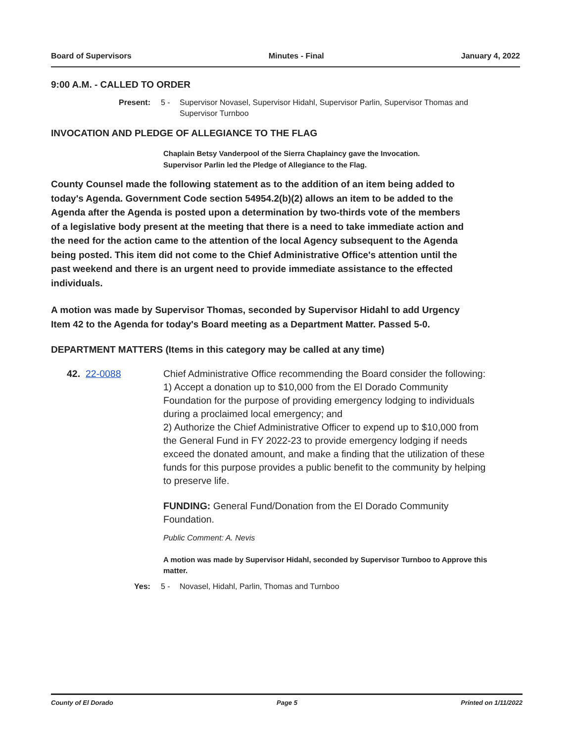Board of Supervisors Minutes - Final January 4, 2022
9:00 A.M. - CALLED TO ORDER
Present: 5 - Supervisor Novasel, Supervisor Hidahl, Supervisor Parlin, Supervisor Thomas and Supervisor Turnboo
INVOCATION AND PLEDGE OF ALLEGIANCE TO THE FLAG
Chaplain Betsy Vanderpool of the Sierra Chaplaincy gave the Invocation.
Supervisor Parlin led the Pledge of Allegiance to the Flag.
County Counsel made the following statement as to the addition of an item being added to today's Agenda. Government Code section 54954.2(b)(2) allows an item to be added to the Agenda after the Agenda is posted upon a determination by two-thirds vote of the members of a legislative body present at the meeting that there is a need to take immediate action and the need for the action came to the attention of the local Agency subsequent to the Agenda being posted. This item did not come to the Chief Administrative Office's attention until the past weekend and there is an urgent need to provide immediate assistance to the effected individuals.
A motion was made by Supervisor Thomas, seconded by Supervisor Hidahl to add Urgency Item 42 to the Agenda for today's Board meeting as a Department Matter. Passed 5-0.
DEPARTMENT MATTERS (Items in this category may be called at any time)
42. 22-0088 Chief Administrative Office recommending the Board consider the following:
1) Accept a donation up to $10,000 from the El Dorado Community Foundation for the purpose of providing emergency lodging to individuals during a proclaimed local emergency; and
2) Authorize the Chief Administrative Officer to expend up to $10,000 from the General Fund in FY 2022-23 to provide emergency lodging if needs exceed the donated amount, and make a finding that the utilization of these funds for this purpose provides a public benefit to the community by helping to preserve life.
FUNDING: General Fund/Donation from the El Dorado Community Foundation.
Public Comment: A. Nevis
A motion was made by Supervisor Hidahl, seconded by Supervisor Turnboo to Approve this matter.
Yes: 5 - Novasel, Hidahl, Parlin, Thomas and Turnboo
County of El Dorado Page 5 Printed on 1/11/2022